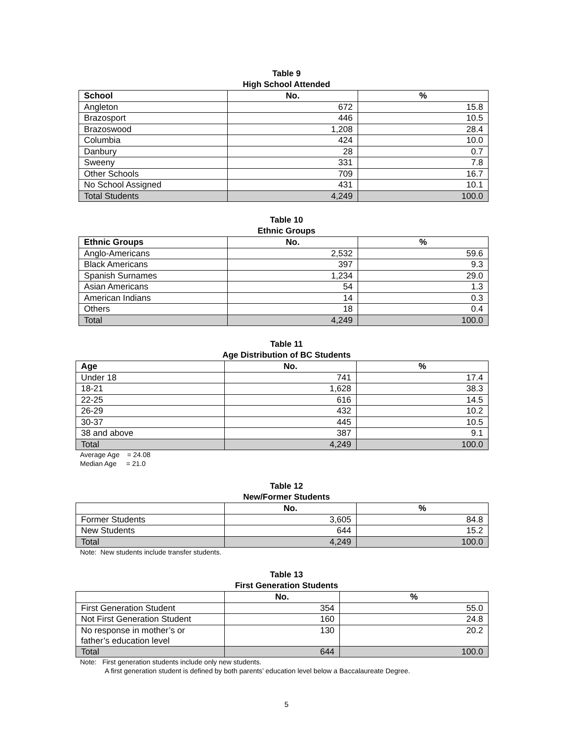Table 9
High School Attended
| School | No. | % |
| --- | --- | --- |
| Angleton | 672 | 15.8 |
| Brazosport | 446 | 10.5 |
| Brazoswood | 1,208 | 28.4 |
| Columbia | 424 | 10.0 |
| Danbury | 28 | 0.7 |
| Sweeny | 331 | 7.8 |
| Other Schools | 709 | 16.7 |
| No School Assigned | 431 | 10.1 |
| Total Students | 4,249 | 100.0 |
Table 10
Ethnic Groups
| Ethnic Groups | No. | % |
| --- | --- | --- |
| Anglo-Americans | 2,532 | 59.6 |
| Black Americans | 397 | 9.3 |
| Spanish Surnames | 1,234 | 29.0 |
| Asian Americans | 54 | 1.3 |
| American Indians | 14 | 0.3 |
| Others | 18 | 0.4 |
| Total | 4,249 | 100.0 |
Table 11
Age Distribution of BC Students
| Age | No. | % |
| --- | --- | --- |
| Under 18 | 741 | 17.4 |
| 18-21 | 1,628 | 38.3 |
| 22-25 | 616 | 14.5 |
| 26-29 | 432 | 10.2 |
| 30-37 | 445 | 10.5 |
| 38 and above | 387 | 9.1 |
| Total | 4,249 | 100.0 |
Average Age = 24.08
Median Age = 21.0
Table 12
New/Former Students
| | No. | % |
| --- | --- | --- |
| Former Students | 3,605 | 84.8 |
| New Students | 644 | 15.2 |
| Total | 4,249 | 100.0 |
Note: New students include transfer students.
Table 13
First Generation Students
| | No. | % |
| --- | --- | --- |
| First Generation Student | 354 | 55.0 |
| Not First Generation Student | 160 | 24.8 |
| No response in mother’s or father’s education level | 130 | 20.2 |
| Total | 644 | 100.0 |
Note: First generation students include only new students.
A first generation student is defined by both parents’ education level below a Baccalaureate Degree.
5